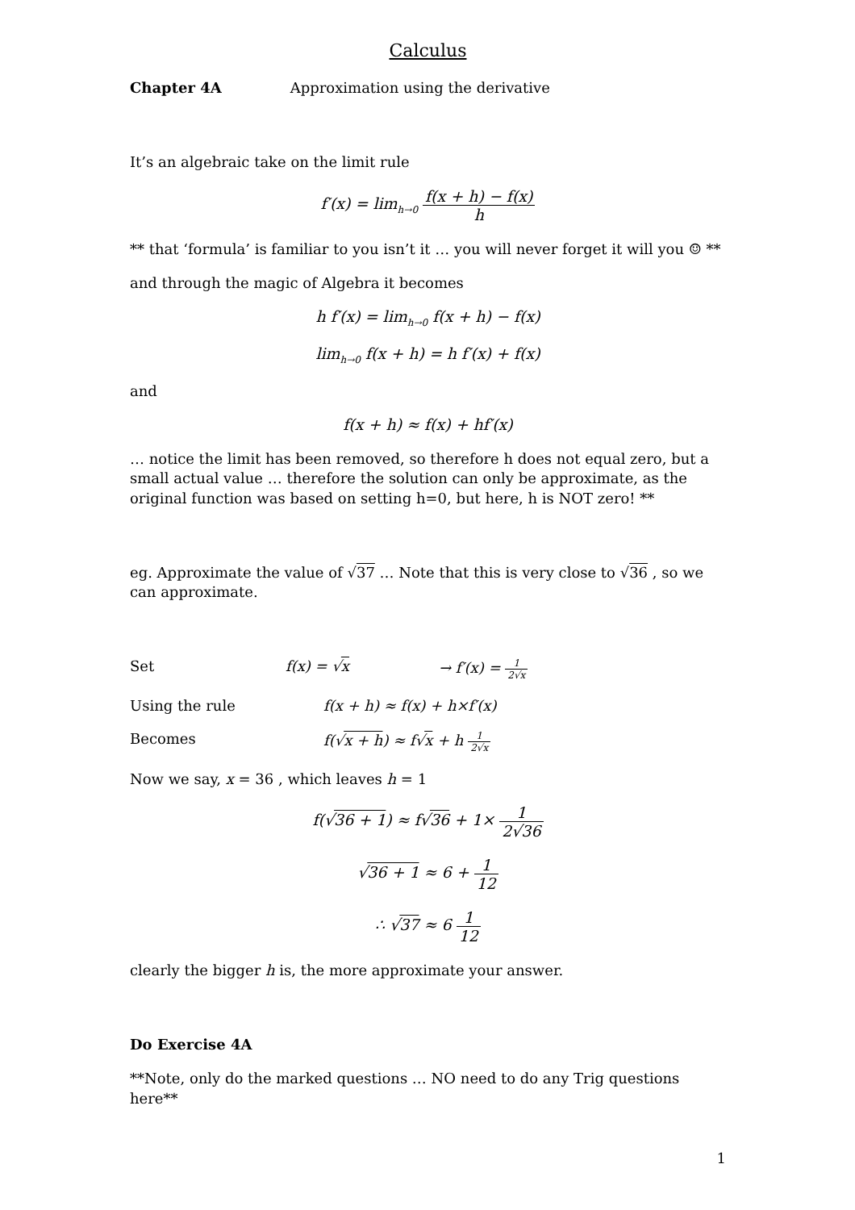Calculus
Chapter 4A Approximation using the derivative
It’s an algebraic take on the limit rule
f′(x) = lim<sub>h→0</sub> f(x + h) − f(x) h
** that ‘formula’ is familiar to you isn’t it … you will never forget it will you ☺ **
and through the magic of Algebra it becomes
h f′(x) = lim<sub>h→0</sub> f(x + h) − f(x)
lim<sub>h→0</sub> f(x + h) = h f′(x) + f(x)
and
f(x + h) ≈ f(x) + hf′(x)
… notice the limit has been removed, so therefore h does not equal zero, but a small actual value … therefore the solution can only be approximate, as the original function was based on setting h=0, but here, h is NOT zero! **
eg. Approximate the value of √37 … Note that this is very close to √36 , so we can approximate.
Set f(x) = √x → f′(x) = 1 2√x
Using the rule f(x + h) ≈ f(x) + h×f′(x)
Becomes f(√x + h) ≈ f√x + h 1 2√x
Now we say, x = 36 , which leaves h = 1
f(√36 + 1) ≈ f√36 + 1× 1 2√36
√36 + 1 ≈ 6 + 1 12
∴ √37 ≈ 6 1 12
clearly the bigger h is, the more approximate your answer.
Do Exercise 4A
**Note, only do the marked questions … NO need to do any Trig questions here**
1